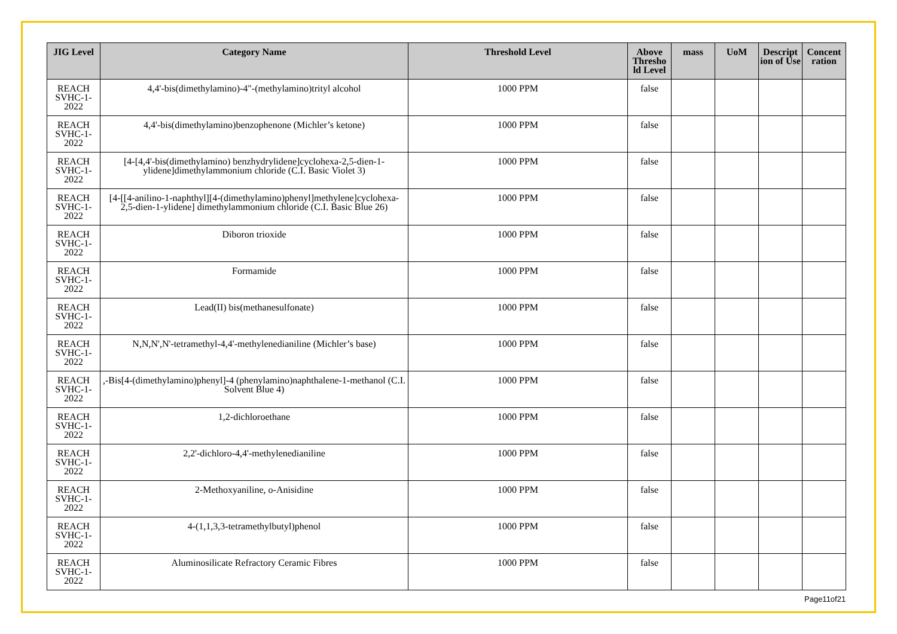| JIG Level | Category Name | Threshold Level | Above Thresho ld Level | mass | UoM | Descript ion of Use | Concent ration |
| --- | --- | --- | --- | --- | --- | --- | --- |
| REACH SVHC-1-2022 | 4,4'-bis(dimethylamino)-4"-(methylamino)trityl alcohol | 1000 PPM | false | | | | |
| REACH SVHC-1-2022 | 4,4'-bis(dimethylamino)benzophenone (Michler’s ketone) | 1000 PPM | false | | | | |
| REACH SVHC-1-2022 | [4-[4,4'-bis(dimethylamino) benzhydrylidene]cyclohexa-2,5-dien-1-ylidene]dimethylammonium chloride (C.I. Basic Violet 3) | 1000 PPM | false | | | | |
| REACH SVHC-1-2022 | [4-[[4-anilino-1-naphthyl][4-(dimethylamino)phenyl]methylene]cyclohexa-2,5-dien-1-ylidene] dimethylammonium chloride (C.I. Basic Blue 26) | 1000 PPM | false | | | | |
| REACH SVHC-1-2022 | Diboron trioxide | 1000 PPM | false | | | | |
| REACH SVHC-1-2022 | Formamide | 1000 PPM | false | | | | |
| REACH SVHC-1-2022 | Lead(II) bis(methanesulfonate) | 1000 PPM | false | | | | |
| REACH SVHC-1-2022 | N,N,N',N'-tetramethyl-4,4'-methylenedianiline (Michler’s base) | 1000 PPM | false | | | | |
| REACH SVHC-1-2022 | ,-Bis[4-(dimethylamino)phenyl]-4 (phenylamino)naphthalene-1-methanol (C.I. Solvent Blue 4) | 1000 PPM | false | | | | |
| REACH SVHC-1-2022 | 1,2-dichloroethane | 1000 PPM | false | | | | |
| REACH SVHC-1-2022 | 2,2'-dichloro-4,4'-methylenedianiline | 1000 PPM | false | | | | |
| REACH SVHC-1-2022 | 2-Methoxyaniline, o-Anisidine | 1000 PPM | false | | | | |
| REACH SVHC-1-2022 | 4-(1,1,3,3-tetramethylbutyl)phenol | 1000 PPM | false | | | | |
| REACH SVHC-1-2022 | Aluminosilicate Refractory Ceramic Fibres | 1000 PPM | false | | | | |
Page11of21